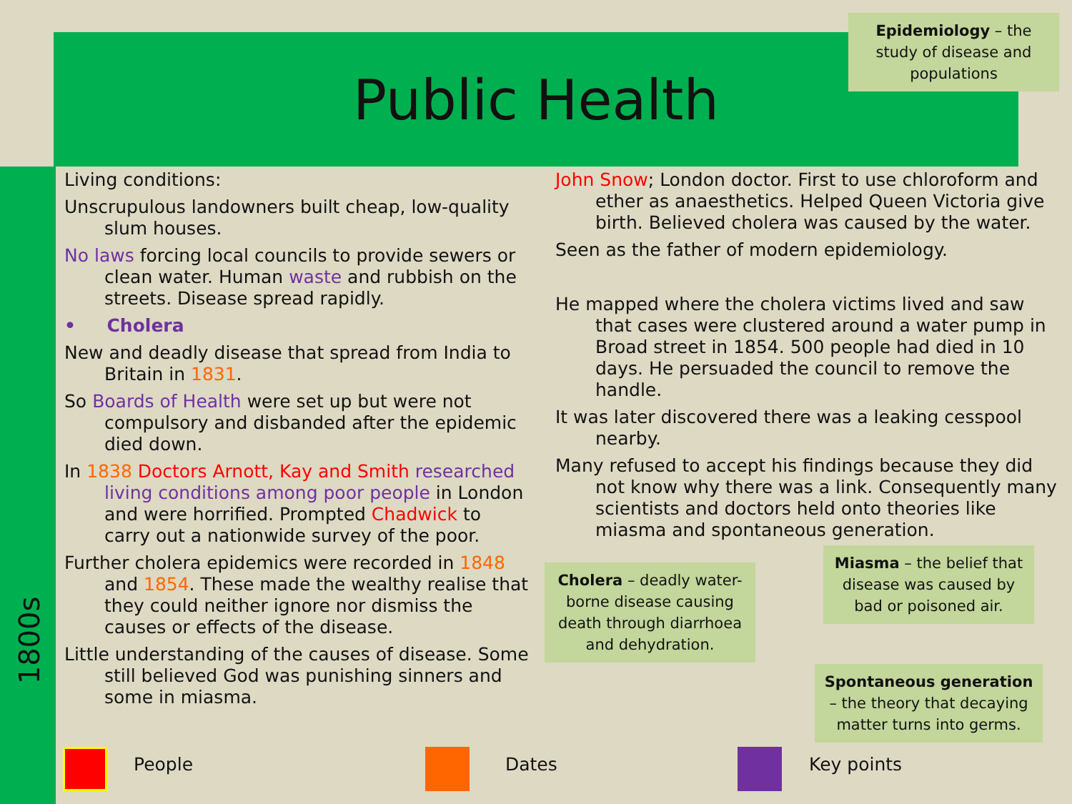Public Health
Epidemiology – the study of disease and populations
1800s
Living conditions:
Unscrupulous landowners built cheap, low-quality slum houses.
No laws forcing local councils to provide sewers or clean water. Human waste and rubbish on the streets. Disease spread rapidly.
• Cholera
New and deadly disease that spread from India to Britain in 1831.
So Boards of Health were set up but were not compulsory and disbanded after the epidemic died down.
In 1838 Doctors Arnott, Kay and Smith researched living conditions among poor people in London and were horrified. Prompted Chadwick to carry out a nationwide survey of the poor.
Further cholera epidemics were recorded in 1848 and 1854. These made the wealthy realise that they could neither ignore nor dismiss the causes or effects of the disease.
Little understanding of the causes of disease. Some still believed God was punishing sinners and some in miasma.
John Snow; London doctor. First to use chloroform and ether as anaesthetics. Helped Queen Victoria give birth. Believed cholera was caused by the water.
Seen as the father of modern epidemiology.
He mapped where the cholera victims lived and saw that cases were clustered around a water pump in Broad street in 1854. 500 people had died in 10 days. He persuaded the council to remove the handle.
It was later discovered there was a leaking cesspool nearby.
Many refused to accept his findings because they did not know why there was a link. Consequently many scientists and doctors held onto theories like miasma and spontaneous generation.
Cholera – deadly water-borne disease causing death through diarrhoea and dehydration.
Miasma – the belief that disease was caused by bad or poisoned air.
Spontaneous generation – the theory that decaying matter turns into germs.
People Dates Key points